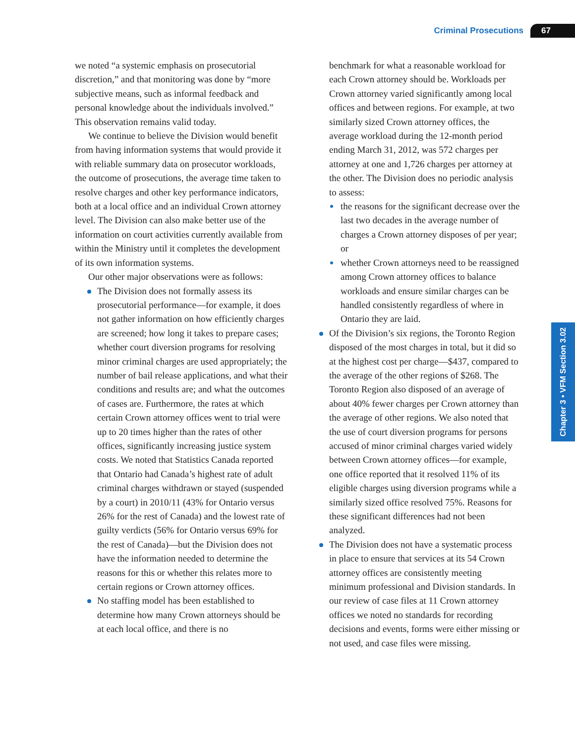Criminal Prosecutions 67
Chapter 3 • VFM Section 3.02
we noted “a systemic emphasis on prosecutorial discretion,” and that monitoring was done by “more subjective means, such as informal feedback and personal knowledge about the individuals involved.” This observation remains valid today.
We continue to believe the Division would benefit from having information systems that would provide it with reliable summary data on prosecutor workloads, the outcome of prosecutions, the average time taken to resolve charges and other key performance indicators, both at a local office and an individual Crown attorney level. The Division can also make better use of the information on court activities currently available from within the Ministry until it completes the development of its own information systems.
Our other major observations were as follows:
The Division does not formally assess its prosecutorial performance—for example, it does not gather information on how efficiently charges are screened; how long it takes to prepare cases; whether court diversion programs for resolving minor criminal charges are used appropriately; the number of bail release applications, and what their conditions and results are; and what the outcomes of cases are. Furthermore, the rates at which certain Crown attorney offices went to trial were up to 20 times higher than the rates of other offices, significantly increasing justice system costs. We noted that Statistics Canada reported that Ontario had Canada’s highest rate of adult criminal charges withdrawn or stayed (suspended by a court) in 2010/11 (43% for Ontario versus 26% for the rest of Canada) and the lowest rate of guilty verdicts (56% for Ontario versus 69% for the rest of Canada)—but the Division does not have the information needed to determine the reasons for this or whether this relates more to certain regions or Crown attorney offices.
No staffing model has been established to determine how many Crown attorneys should be at each local office, and there is no
benchmark for what a reasonable workload for each Crown attorney should be. Workloads per Crown attorney varied significantly among local offices and between regions. For example, at two similarly sized Crown attorney offices, the average workload during the 12-month period ending March 31, 2012, was 572 charges per attorney at one and 1,726 charges per attorney at the other. The Division does no periodic analysis to assess:
the reasons for the significant decrease over the last two decades in the average number of charges a Crown attorney disposes of per year; or
whether Crown attorneys need to be reassigned among Crown attorney offices to balance workloads and ensure similar charges can be handled consistently regardless of where in Ontario they are laid.
Of the Division’s six regions, the Toronto Region disposed of the most charges in total, but it did so at the highest cost per charge—$437, compared to the average of the other regions of $268. The Toronto Region also disposed of an average of about 40% fewer charges per Crown attorney than the average of other regions. We also noted that the use of court diversion programs for persons accused of minor criminal charges varied widely between Crown attorney offices—for example, one office reported that it resolved 11% of its eligible charges using diversion programs while a similarly sized office resolved 75%. Reasons for these significant differences had not been analyzed.
The Division does not have a systematic process in place to ensure that services at its 54 Crown attorney offices are consistently meeting minimum professional and Division standards. In our review of case files at 11 Crown attorney offices we noted no standards for recording decisions and events, forms were either missing or not used, and case files were missing.